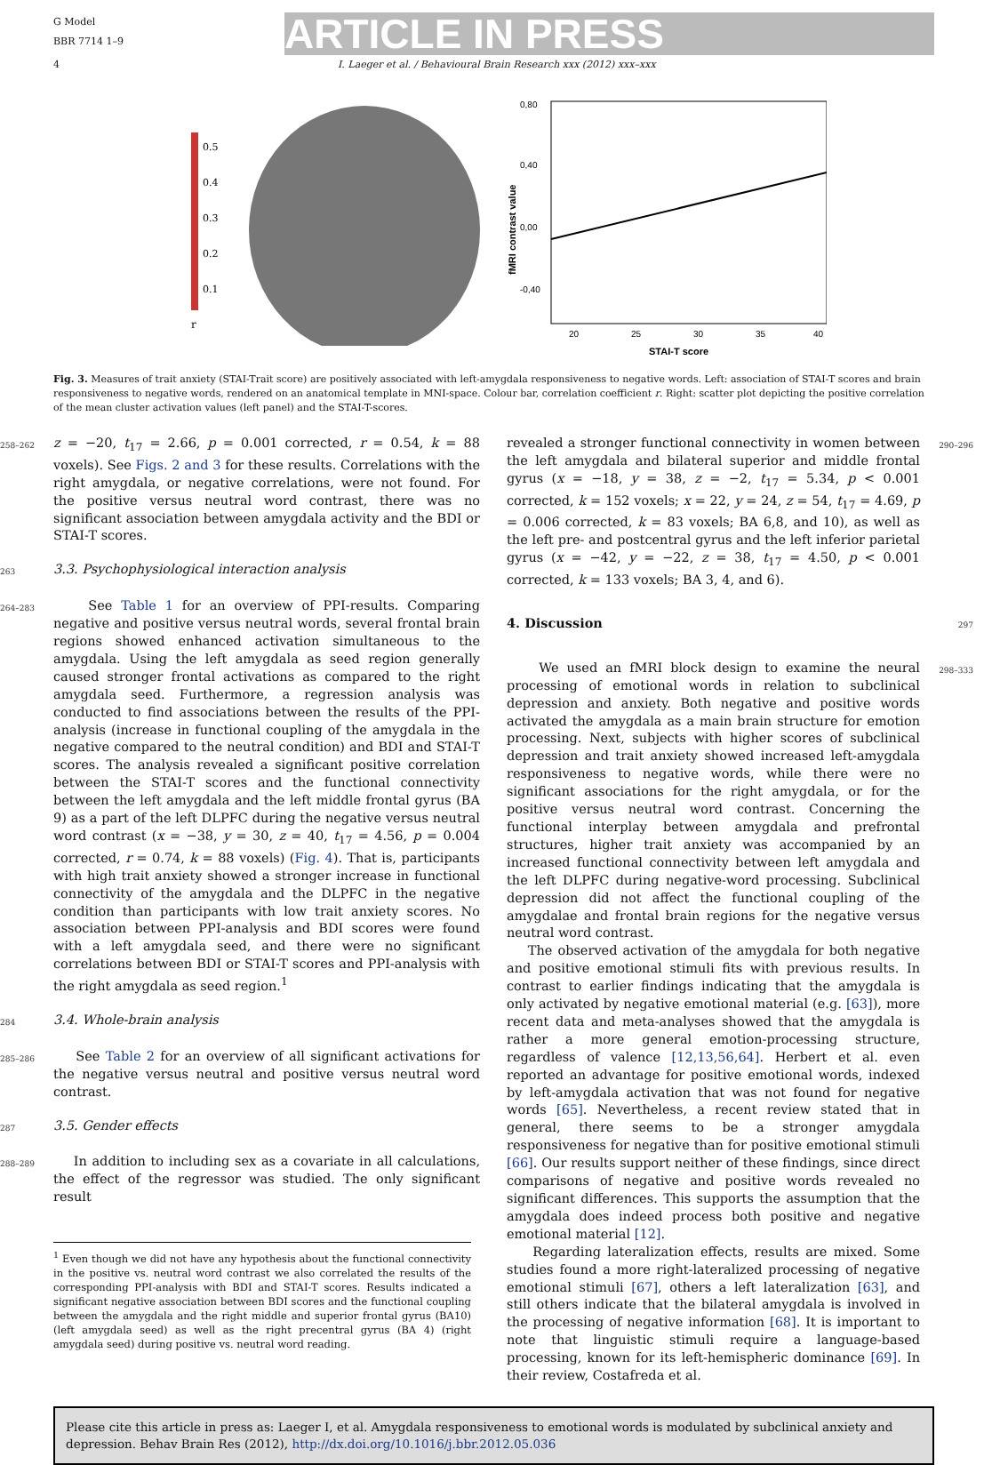G Model
BBR 7714 1–9
ARTICLE IN PRESS
4 I. Laeger et al. / Behavioural Brain Research xxx (2012) xxx–xxx
0.5
0.4
0.3
0.2
0.1
r
0,80
0,40
0,00
-0,40
20
25
30
35
40
STAI-T score
fMRI contrast value
Fig. 3. Measures of trait anxiety (STAI-Trait score) are positively associated with left-amygdala responsiveness to negative words. Left: association of STAI-T scores and brain responsiveness to negative words, rendered on an anatomical template in MNI-space. Colour bar, correlation coefficient r. Right: scatter plot depicting the positive correlation of the mean cluster activation values (left panel) and the STAI-T-scores.
258–262 z = −20, t<sub>17</sub> = 2.66, p = 0.001 corrected, r = 0.54, k = 88 voxels). See Figs. 2 and 3 for these results. Correlations with the right amygdala, or negative correlations, were not found. For the positive versus neutral word contrast, there was no significant association between amygdala activity and the BDI or STAI-T scores.
263
3.3. Psychophysiological interaction analysis
264–283 See Table 1 for an overview of PPI-results. Comparing negative and positive versus neutral words, several frontal brain regions showed enhanced activation simultaneous to the amygdala. Using the left amygdala as seed region generally caused stronger frontal activations as compared to the right amygdala seed. Furthermore, a regression analysis was conducted to find associations between the results of the PPI-analysis (increase in functional coupling of the amygdala in the negative compared to the neutral condition) and BDI and STAI-T scores. The analysis revealed a significant positive correlation between the STAI-T scores and the functional connectivity between the left amygdala and the left middle frontal gyrus (BA 9) as a part of the left DLPFC during the negative versus neutral word contrast (x = −38, y = 30, z = 40, t<sub>17</sub> = 4.56, p = 0.004 corrected, r = 0.74, k = 88 voxels) (Fig. 4). That is, participants with high trait anxiety showed a stronger increase in functional connectivity of the amygdala and the DLPFC in the negative condition than participants with low trait anxiety scores. No association between PPI-analysis and BDI scores were found with a left amygdala seed, and there were no significant correlations between BDI or STAI-T scores and PPI-analysis with the right amygdala as seed region.<sup>1</sup>
284
3.4. Whole-brain analysis
285–286 See Table 2 for an overview of all significant activations for the negative versus neutral and positive versus neutral word contrast.
287
3.5. Gender effects
288–289 In addition to including sex as a covariate in all calculations, the effect of the regressor was studied. The only significant result
<sup>1</sup> Even though we did not have any hypothesis about the functional connectivity in the positive vs. neutral word contrast we also correlated the results of the corresponding PPI-analysis with BDI and STAI-T scores. Results indicated a significant negative association between BDI scores and the functional coupling between the amygdala and the right middle and superior frontal gyrus (BA10) (left amygdala seed) as well as the right precentral gyrus (BA 4) (right amygdala seed) during positive vs. neutral word reading.
revealed a stronger functional connectivity in women between the left amygdala and bilateral superior and middle frontal gyrus (x = −18, y = 38, z = −2, t<sub>17</sub> = 5.34, p < 0.001 corrected, k = 152 voxels; x = 22, y = 24, z = 54, t<sub>17</sub> = 4.69, p = 0.006 corrected, k = 83 voxels; BA 6,8, and 10), as well as the left pre- and postcentral gyrus and the left inferior parietal gyrus (x = −42, y = −22, z = 38, t<sub>17</sub> = 4.50, p < 0.001 corrected, k = 133 voxels; BA 3, 4, and 6). 290–296
4. Discussion 297
We used an fMRI block design to examine the neural processing of emotional words in relation to subclinical depression and anxiety. Both negative and positive words activated the amygdala as a main brain structure for emotion processing. Next, subjects with higher scores of subclinical depression and trait anxiety showed increased left-amygdala responsiveness to negative words, while there were no significant associations for the right amygdala, or for the positive versus neutral word contrast. Concerning the functional interplay between amygdala and prefrontal structures, higher trait anxiety was accompanied by an increased functional connectivity between left amygdala and the left DLPFC during negative-word processing. Subclinical depression did not affect the functional coupling of the amygdalae and frontal brain regions for the negative versus neutral word contrast.
The observed activation of the amygdala for both negative and positive emotional stimuli fits with previous results. In contrast to earlier findings indicating that the amygdala is only activated by negative emotional material (e.g. [63]), more recent data and meta-analyses showed that the amygdala is rather a more general emotion-processing structure, regardless of valence [12,13,56,64]. Herbert et al. even reported an advantage for positive emotional words, indexed by left-amygdala activation that was not found for negative words [65]. Nevertheless, a recent review stated that in general, there seems to be a stronger amygdala responsiveness for negative than for positive emotional stimuli [66]. Our results support neither of these findings, since direct comparisons of negative and positive words revealed no significant differences. This supports the assumption that the amygdala does indeed process both positive and negative emotional material [12].
Regarding lateralization effects, results are mixed. Some studies found a more right-lateralized processing of negative emotional stimuli [67], others a left lateralization [63], and still others indicate that the bilateral amygdala is involved in the processing of negative information [68]. It is important to note that linguistic stimuli require a language-based processing, known for its left-hemispheric dominance [69]. In their review, Costafreda et al. 298–333
Please cite this article in press as: Laeger I, et al. Amygdala responsiveness to emotional words is modulated by subclinical anxiety and depression. Behav Brain Res (2012), http://dx.doi.org/10.1016/j.bbr.2012.05.036